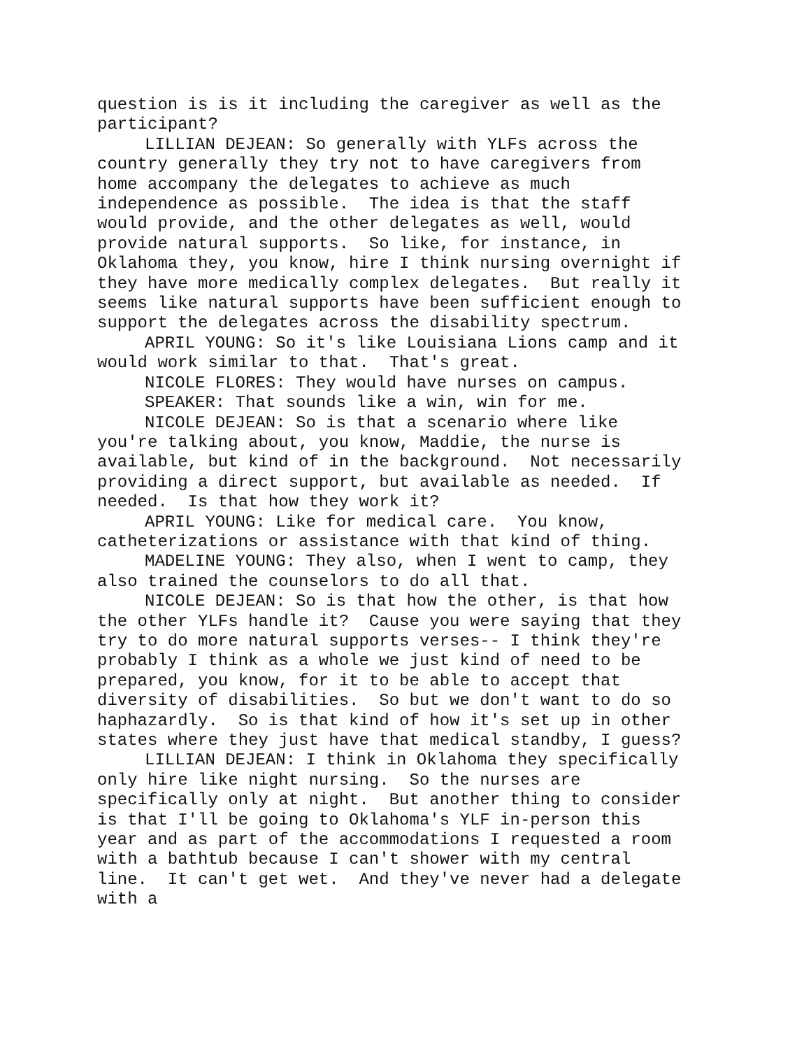question is is it including the caregiver as well as the participant?
LILLIAN DEJEAN: So generally with YLFs across the country generally they try not to have caregivers from home accompany the delegates to achieve as much independence as possible. The idea is that the staff would provide, and the other delegates as well, would provide natural supports. So like, for instance, in Oklahoma they, you know, hire I think nursing overnight if they have more medically complex delegates. But really it seems like natural supports have been sufficient enough to support the delegates across the disability spectrum.
APRIL YOUNG: So it's like Louisiana Lions camp and it would work similar to that. That's great.
NICOLE FLORES: They would have nurses on campus.
SPEAKER: That sounds like a win, win for me.
NICOLE DEJEAN: So is that a scenario where like you're talking about, you know, Maddie, the nurse is available, but kind of in the background. Not necessarily providing a direct support, but available as needed. If needed. Is that how they work it?
APRIL YOUNG: Like for medical care. You know, catheterizations or assistance with that kind of thing.
MADELINE YOUNG: They also, when I went to camp, they also trained the counselors to do all that.
NICOLE DEJEAN: So is that how the other, is that how the other YLFs handle it? Cause you were saying that they try to do more natural supports verses-- I think they're probably I think as a whole we just kind of need to be prepared, you know, for it to be able to accept that diversity of disabilities. So but we don't want to do so haphazardly. So is that kind of how it's set up in other states where they just have that medical standby, I guess?
LILLIAN DEJEAN: I think in Oklahoma they specifically only hire like night nursing. So the nurses are specifically only at night. But another thing to consider is that I'll be going to Oklahoma's YLF in-person this year and as part of the accommodations I requested a room with a bathtub because I can't shower with my central line. It can't get wet. And they've never had a delegate with a